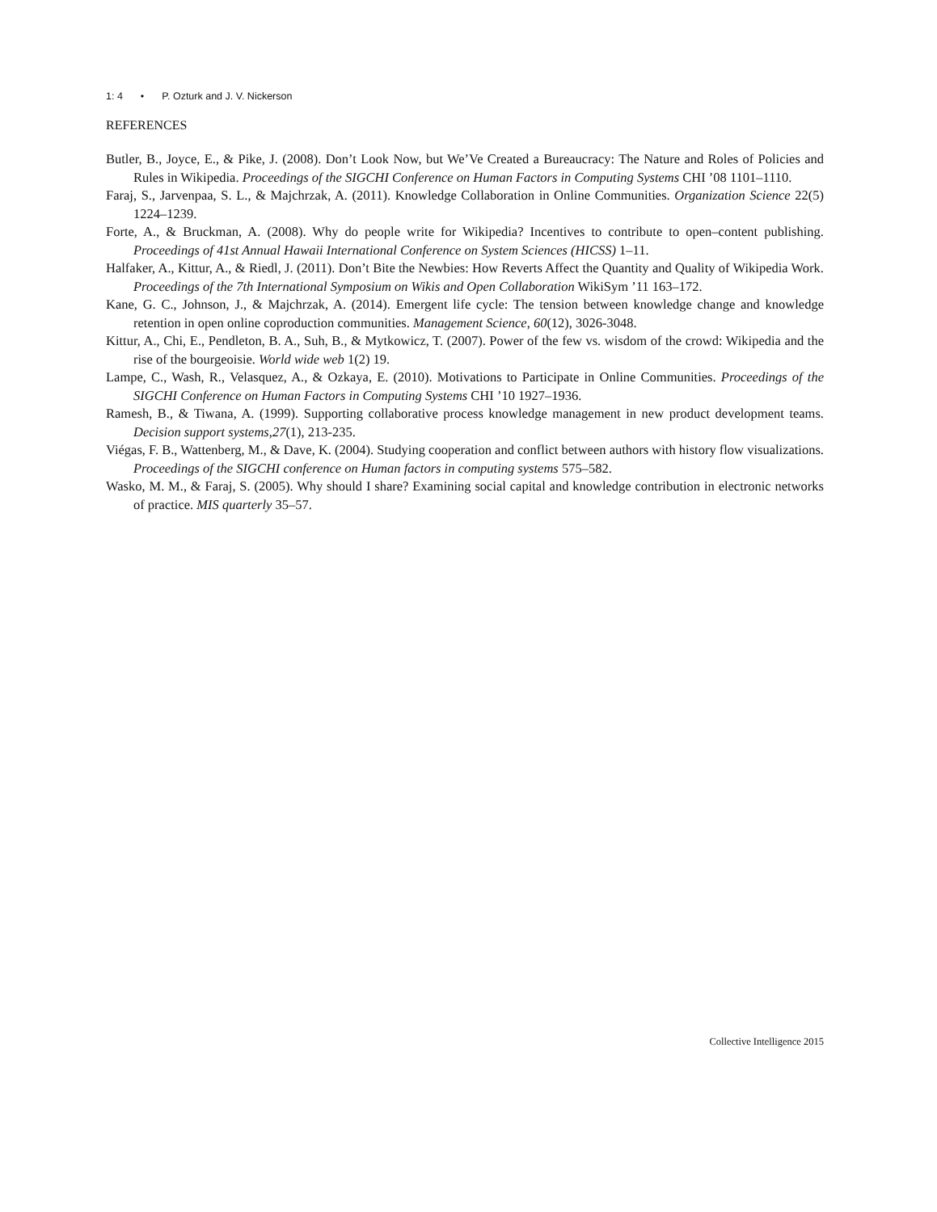1: 4 • P. Ozturk and J. V. Nickerson
REFERENCES
Butler, B., Joyce, E., & Pike, J. (2008). Don’t Look Now, but We’Ve Created a Bureaucracy: The Nature and Roles of Policies and Rules in Wikipedia. Proceedings of the SIGCHI Conference on Human Factors in Computing Systems CHI ’08 1101–1110.
Faraj, S., Jarvenpaa, S. L., & Majchrzak, A. (2011). Knowledge Collaboration in Online Communities. Organization Science 22(5) 1224–1239.
Forte, A., & Bruckman, A. (2008). Why do people write for Wikipedia? Incentives to contribute to open–content publishing. Proceedings of 41st Annual Hawaii International Conference on System Sciences (HICSS) 1–11.
Halfaker, A., Kittur, A., & Riedl, J. (2011). Don’t Bite the Newbies: How Reverts Affect the Quantity and Quality of Wikipedia Work. Proceedings of the 7th International Symposium on Wikis and Open Collaboration WikiSym ’11 163–172.
Kane, G. C., Johnson, J., & Majchrzak, A. (2014). Emergent life cycle: The tension between knowledge change and knowledge retention in open online coproduction communities. Management Science, 60(12), 3026-3048.
Kittur, A., Chi, E., Pendleton, B. A., Suh, B., & Mytkowicz, T. (2007). Power of the few vs. wisdom of the crowd: Wikipedia and the rise of the bourgeoisie. World wide web 1(2) 19.
Lampe, C., Wash, R., Velasquez, A., & Ozkaya, E. (2010). Motivations to Participate in Online Communities. Proceedings of the SIGCHI Conference on Human Factors in Computing Systems CHI ’10 1927–1936.
Ramesh, B., & Tiwana, A. (1999). Supporting collaborative process knowledge management in new product development teams. Decision support systems,27(1), 213-235.
Viégas, F. B., Wattenberg, M., & Dave, K. (2004). Studying cooperation and conflict between authors with history flow visualizations. Proceedings of the SIGCHI conference on Human factors in computing systems 575–582.
Wasko, M. M., & Faraj, S. (2005). Why should I share? Examining social capital and knowledge contribution in electronic networks of practice. MIS quarterly 35–57.
Collective Intelligence 2015